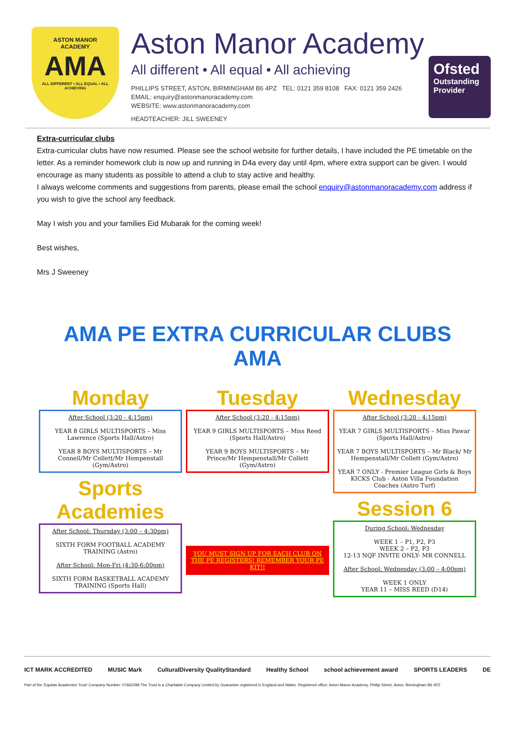ASTON MANOR
ACADEMY
AMA
ALL DIFFERENT • ALL EQUAL • ALL ACHIEVING
Aston Manor Academy
All different • All equal • All achieving
PHILLIPS STREET, ASTON, BIRMINGHAM B6 4PZ TEL: 0121 359 8108 FAX: 0121 359 2426
EMAIL: enquiry@astonmanoracademy.com
WEBSITE: www.astonmanoracademy.com
HEADTEACHER: JILL SWEENEY
Ofsted
Outstanding Provider
Extra-curricular clubs
Extra-curricular clubs have now resumed. Please see the school website for further details, I have included the PE timetable on the letter. As a reminder homework club is now up and running in D4a every day until 4pm, where extra support can be given. I would encourage as many students as possible to attend a club to stay active and healthy.
I always welcome comments and suggestions from parents, please email the school enquiry@astonmanoracademy.com address if you wish to give the school any feedback.
May I wish you and your families Eid Mubarak for the coming week!
Best wishes,
Mrs J Sweeney
AMA PE EXTRA CURRICULAR CLUBS AMA
Monday
After School (3:20 - 4:15pm)
YEAR 8 GIRLS MULTISPORTS – Miss Lawrence (Sports Hall/Astro)
YEAR 8 BOYS MULTISPORTS – Mr Connell/Mr Collett/Mr Hempenstall (Gym/Astro)
Sports Academies
After School: Thursday (3:00 – 4:30pm)
SIXTH FORM FOOTBALL ACADEMY TRAINING (Astro)
After School: Mon-Fri (4:30-6:00pm)
SIXTH FORM BASKETBALL ACADEMY TRAINING (Sports Hall)
Tuesday
After School (3:20 - 4:15pm)
YEAR 9 GIRLS MULTISPORTS – Miss Reed (Sports Hall/Astro)
YEAR 9 BOYS MULTISPORTS – Mr Prince/Mr Hempenstall/Mr Collett (Gym/Astro)
YOU MUST SIGN UP FOR EACH CLUB ON THE PE REGISTERS! REMEMBER YOUR PE KIT!!
Wednesday
After School (3:20 - 4:15pm)
YEAR 7 GIRLS MULTISPORTS – Miss Pawar (Sports Hall/Astro)
YEAR 7 BOYS MULTISPORTS – Mr Black/ Mr Hempenstall/Mr Collett (Gym/Astro)
YEAR 7 ONLY - Premier League Girls & Boys KICKS Club - Aston Villa Foundation Coaches (Astro Turf)
Session 6
During School: Wednesday
WEEK 1 – P1, P2, P3
WEEK 2 – P2, P3
12-13 NQF INVITE ONLY- MR CONNELL
After School: Wednesday (3:00 – 4:00pm)
WEEK 1 ONLY
YEAR 11 – MISS REED (D14)
ICT MARK ACCREDITED MUSIC Mark CulturalDiversity QualityStandard Healthy School school achievement award SPORTS LEADERS DE
Part of the 'Equitas Academies Trust' Company Number: 07662289 The Trust is a Charitable Company Limited by Guarantee registered in England and Wales. Registered office: Aston Manor Academy, Phillip Street, Aston, Birmingham B6 4PZ